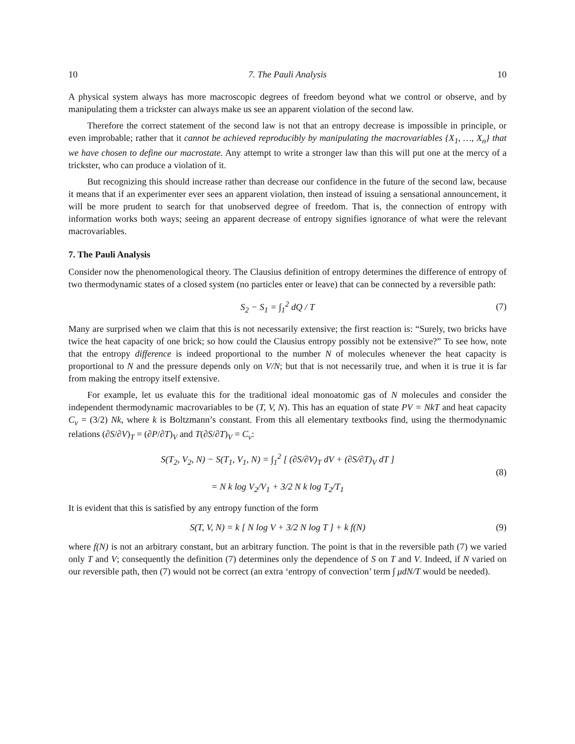10 7. The Pauli Analysis 10
A physical system always has more macroscopic degrees of freedom beyond what we control or observe, and by manipulating them a trickster can always make us see an apparent violation of the second law.
Therefore the correct statement of the second law is not that an entropy decrease is impossible in principle, or even improbable; rather that it cannot be achieved reproducibly by manipulating the macrovariables {X<sub>1</sub>, …, X<sub>n</sub>} that we have chosen to define our macrostate. Any attempt to write a stronger law than this will put one at the mercy of a trickster, who can produce a violation of it.
But recognizing this should increase rather than decrease our confidence in the future of the second law, because it means that if an experimenter ever sees an apparent violation, then instead of issuing a sensational announcement, it will be more prudent to search for that unobserved degree of freedom. That is, the connection of entropy with information works both ways; seeing an apparent decrease of entropy signifies ignorance of what were the relevant macrovariables.
7. The Pauli Analysis
Consider now the phenomenological theory. The Clausius definition of entropy determines the difference of entropy of two thermodynamic states of a closed system (no particles enter or leave) that can be connected by a reversible path:
S<sub>2</sub> − S<sub>1</sub> = ∫<sub>1</sub><sup>2</sup> dQ / T (7)
Many are surprised when we claim that this is not necessarily extensive; the first reaction is: “Surely, two bricks have twice the heat capacity of one brick; so how could the Clausius entropy possibly not be extensive?” To see how, note that the entropy difference is indeed proportional to the number N of molecules whenever the heat capacity is proportional to N and the pressure depends only on V/N; but that is not necessarily true, and when it is true it is far from making the entropy itself extensive.
For example, let us evaluate this for the traditional ideal monoatomic gas of N molecules and consider the independent thermodynamic macrovariables to be (T, V, N). This has an equation of state PV = NkT and heat capacity C<sub>v</sub> = (3/2) Nk, where k is Boltzmann’s constant. From this all elementary textbooks find, using the thermodynamic relations (∂S/∂V)<sub>T</sub> = (∂P/∂T)<sub>V</sub> and T(∂S/∂T)<sub>V</sub> = C<sub>v</sub>:
S(T<sub>2</sub>, V<sub>2</sub>, N) − S(T<sub>1</sub>, V<sub>1</sub>, N) = ∫<sub>1</sub><sup>2</sup> [ (∂S/∂V)<sub>T</sub> dV + (∂S/∂T)<sub>V</sub> dT ]
= N k log V<sub>2</sub>/V<sub>1</sub> + 3/2 N k log T<sub>2</sub>/T<sub>1</sub> (8)
It is evident that this is satisfied by any entropy function of the form
S(T, V, N) = k [ N log V + 3/2 N log T ] + k f(N) (9)
where f(N) is not an arbitrary constant, but an arbitrary function. The point is that in the reversible path (7) we varied only T and V; consequently the definition (7) determines only the dependence of S on T and V. Indeed, if N varied on our reversible path, then (7) would not be correct (an extra ‘entropy of convection’ term ∫ μdN/T would be needed).